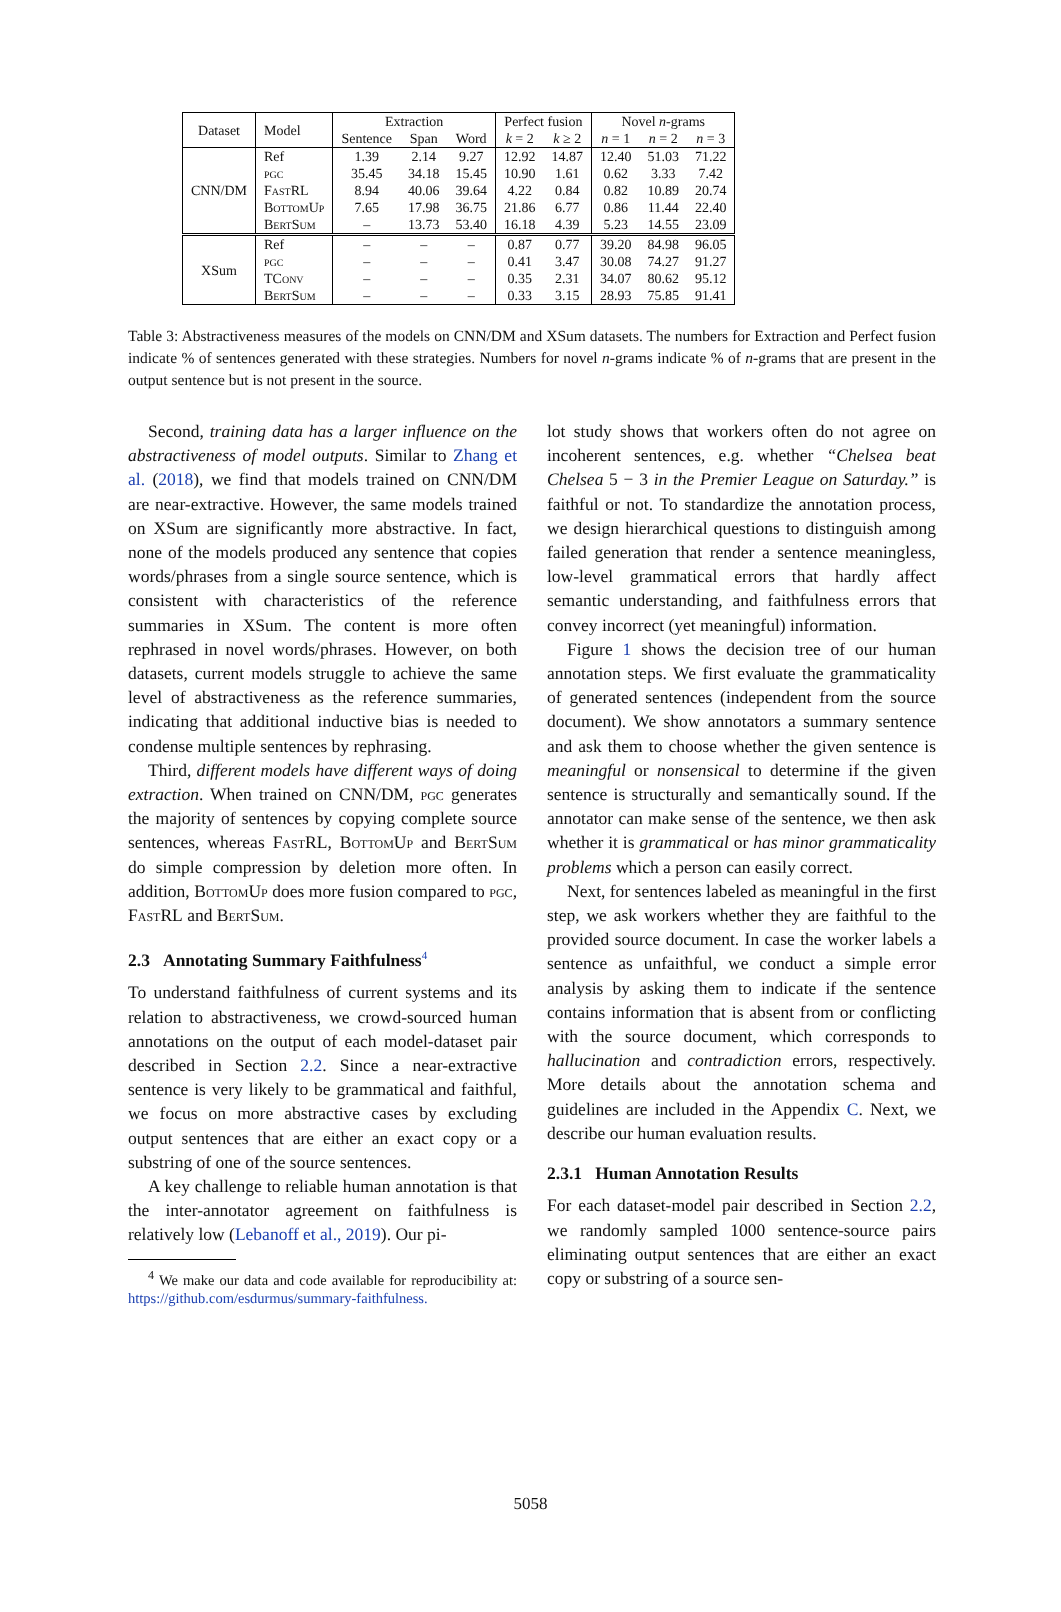| Dataset | Model | Extraction | | | Perfect fusion | | Novel n -grams | | |
| | | Sentence | Span | Word | k = 2 | k ≥ 2 | n = 1 | n = 2 | n = 3 |
| CNN/DM | Ref | 1.39 | 2.14 | 9.27 | 12.92 | 14.87 | 12.40 | 51.03 | 71.22 |
| | pgc | 35.45 | 34.18 | 15.45 | 10.90 | 1.61 | 0.62 | 3.33 | 7.42 |
| | FastRL | 8.94 | 40.06 | 39.64 | 4.22 | 0.84 | 0.82 | 10.89 | 20.74 |
| | BottomUp | 7.65 | 17.98 | 36.75 | 21.86 | 6.77 | 0.86 | 11.44 | 22.40 |
| | BertSum | – | 13.73 | 53.40 | 16.18 | 4.39 | 5.23 | 14.55 | 23.09 |
| XSum | Ref | – | – | – | 0.87 | 0.77 | 39.20 | 84.98 | 96.05 |
| | pgc | – | – | – | 0.41 | 3.47 | 30.08 | 74.27 | 91.27 |
| | TConv | – | – | – | 0.35 | 2.31 | 34.07 | 80.62 | 95.12 |
| | BertSum | – | – | – | 0.33 | 3.15 | 28.93 | 75.85 | 91.41 |
Table 3: Abstractiveness measures of the models on CNN/DM and XSum datasets. The numbers for Extraction and Perfect fusion indicate % of sentences generated with these strategies. Numbers for novel n-grams indicate % of n-grams that are present in the output sentence but is not present in the source.
Second, training data has a larger influence on the abstractiveness of model outputs. Similar to Zhang et al. (2018), we find that models trained on CNN/DM are near-extractive. However, the same models trained on XSum are significantly more abstractive. In fact, none of the models produced any sentence that copies words/phrases from a single source sentence, which is consistent with characteristics of the reference summaries in XSum. The content is more often rephrased in novel words/phrases. However, on both datasets, current models struggle to achieve the same level of abstractiveness as the reference summaries, indicating that additional inductive bias is needed to condense multiple sentences by rephrasing.
Third, different models have different ways of doing extraction. When trained on CNN/DM, pgc generates the majority of sentences by copying complete source sentences, whereas FastRL, BottomUp and BertSum do simple compression by deletion more often. In addition, BottomUp does more fusion compared to pgc, FastRL and BertSum.
2.3 Annotating Summary Faithfulness<sup>4</sup>
To understand faithfulness of current systems and its relation to abstractiveness, we crowd-sourced human annotations on the output of each model-dataset pair described in Section 2.2. Since a near-extractive sentence is very likely to be grammatical and faithful, we focus on more abstractive cases by excluding output sentences that are either an exact copy or a substring of one of the source sentences.
A key challenge to reliable human annotation is that the inter-annotator agreement on faithfulness is relatively low (Lebanoff et al., 2019). Our pi-
<sup>4</sup> We make our data and code available for reproducibility at: https://github.com/esdurmus/summary-faithfulness.
lot study shows that workers often do not agree on incoherent sentences, e.g. whether “Chelsea beat Chelsea 5 − 3 in the Premier League on Saturday.” is faithful or not. To standardize the annotation process, we design hierarchical questions to distinguish among failed generation that render a sentence meaningless, low-level grammatical errors that hardly affect semantic understanding, and faithfulness errors that convey incorrect (yet meaningful) information.
Figure 1 shows the decision tree of our human annotation steps. We first evaluate the grammaticality of generated sentences (independent from the source document). We show annotators a summary sentence and ask them to choose whether the given sentence is meaningful or nonsensical to determine if the given sentence is structurally and semantically sound. If the annotator can make sense of the sentence, we then ask whether it is grammatical or has minor grammaticality problems which a person can easily correct.
Next, for sentences labeled as meaningful in the first step, we ask workers whether they are faithful to the provided source document. In case the worker labels a sentence as unfaithful, we conduct a simple error analysis by asking them to indicate if the sentence contains information that is absent from or conflicting with the source document, which corresponds to hallucination and contradiction errors, respectively. More details about the annotation schema and guidelines are included in the Appendix C. Next, we describe our human evaluation results.
2.3.1 Human Annotation Results
For each dataset-model pair described in Section 2.2, we randomly sampled 1000 sentence-source pairs eliminating output sentences that are either an exact copy or substring of a source sen-
5058